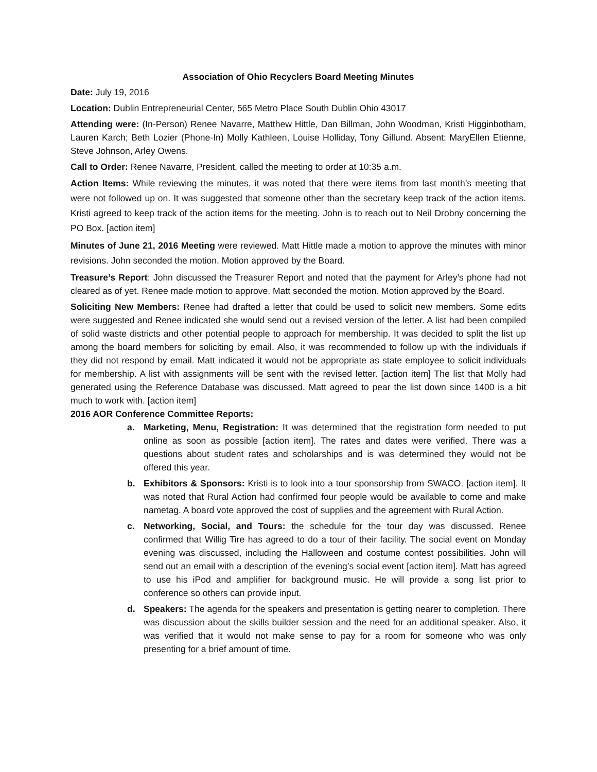Association of Ohio Recyclers Board Meeting Minutes
Date: July 19, 2016
Location: Dublin Entrepreneurial Center, 565 Metro Place South Dublin Ohio 43017
Attending were: (In-Person) Renee Navarre, Matthew Hittle, Dan Billman, John Woodman, Kristi Higginbotham, Lauren Karch; Beth Lozier (Phone-In) Molly Kathleen, Louise Holliday, Tony Gillund. Absent: MaryEllen Etienne, Steve Johnson, Arley Owens.
Call to Order: Renee Navarre, President, called the meeting to order at 10:35 a.m.
Action Items: While reviewing the minutes, it was noted that there were items from last month’s meeting that were not followed up on. It was suggested that someone other than the secretary keep track of the action items. Kristi agreed to keep track of the action items for the meeting. John is to reach out to Neil Drobny concerning the PO Box. [action item]
Minutes of June 21, 2016 Meeting were reviewed. Matt Hittle made a motion to approve the minutes with minor revisions. John seconded the motion. Motion approved by the Board.
Treasure’s Report: John discussed the Treasurer Report and noted that the payment for Arley’s phone had not cleared as of yet. Renee made motion to approve. Matt seconded the motion. Motion approved by the Board.
Soliciting New Members: Renee had drafted a letter that could be used to solicit new members. Some edits were suggested and Renee indicated she would send out a revised version of the letter. A list had been compiled of solid waste districts and other potential people to approach for membership. It was decided to split the list up among the board members for soliciting by email. Also, it was recommended to follow up with the individuals if they did not respond by email. Matt indicated it would not be appropriate as state employee to solicit individuals for membership. A list with assignments will be sent with the revised letter. [action item] The list that Molly had generated using the Reference Database was discussed. Matt agreed to pear the list down since 1400 is a bit much to work with. [action item]
2016 AOR Conference Committee Reports:
a. Marketing, Menu, Registration: It was determined that the registration form needed to put online as soon as possible [action item]. The rates and dates were verified. There was a questions about student rates and scholarships and is was determined they would not be offered this year.
b. Exhibitors & Sponsors: Kristi is to look into a tour sponsorship from SWACO. [action item]. It was noted that Rural Action had confirmed four people would be available to come and make nametag. A board vote approved the cost of supplies and the agreement with Rural Action.
c. Networking, Social, and Tours: the schedule for the tour day was discussed. Renee confirmed that Willig Tire has agreed to do a tour of their facility. The social event on Monday evening was discussed, including the Halloween and costume contest possibilities. John will send out an email with a description of the evening’s social event [action item]. Matt has agreed to use his iPod and amplifier for background music. He will provide a song list prior to conference so others can provide input.
d. Speakers: The agenda for the speakers and presentation is getting nearer to completion. There was discussion about the skills builder session and the need for an additional speaker. Also, it was verified that it would not make sense to pay for a room for someone who was only presenting for a brief amount of time.